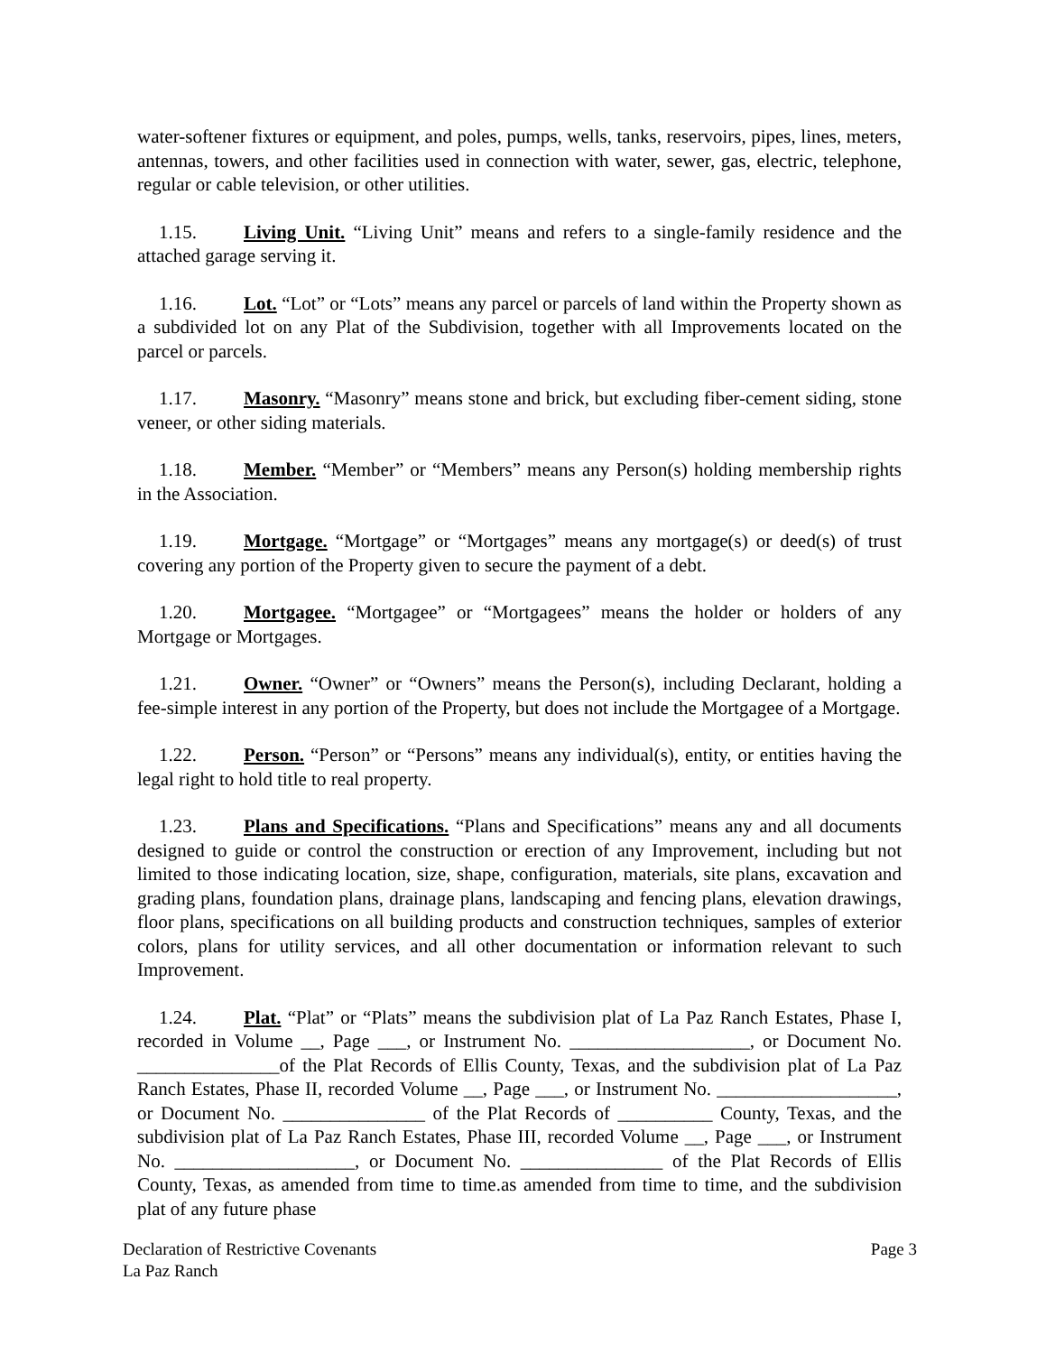water-softener fixtures or equipment, and poles, pumps, wells, tanks, reservoirs, pipes, lines, meters, antennas, towers, and other facilities used in connection with water, sewer, gas, electric, telephone, regular or cable television, or other utilities.
1.15. Living Unit. “Living Unit” means and refers to a single-family residence and the attached garage serving it.
1.16. Lot. “Lot” or “Lots” means any parcel or parcels of land within the Property shown as a subdivided lot on any Plat of the Subdivision, together with all Improvements located on the parcel or parcels.
1.17. Masonry. “Masonry” means stone and brick, but excluding fiber-cement siding, stone veneer, or other siding materials.
1.18. Member. “Member” or “Members” means any Person(s) holding membership rights in the Association.
1.19. Mortgage. “Mortgage” or “Mortgages” means any mortgage(s) or deed(s) of trust covering any portion of the Property given to secure the payment of a debt.
1.20. Mortgagee. “Mortgagee” or “Mortgagees” means the holder or holders of any Mortgage or Mortgages.
1.21. Owner. “Owner” or “Owners” means the Person(s), including Declarant, holding a fee-simple interest in any portion of the Property, but does not include the Mortgagee of a Mortgage.
1.22. Person. “Person” or “Persons” means any individual(s), entity, or entities having the legal right to hold title to real property.
1.23. Plans and Specifications. “Plans and Specifications” means any and all documents designed to guide or control the construction or erection of any Improvement, including but not limited to those indicating location, size, shape, configuration, materials, site plans, excavation and grading plans, foundation plans, drainage plans, landscaping and fencing plans, elevation drawings, floor plans, specifications on all building products and construction techniques, samples of exterior colors, plans for utility services, and all other documentation or information relevant to such Improvement.
1.24. Plat. “Plat” or “Plats” means the subdivision plat of La Paz Ranch Estates, Phase I, recorded in Volume __, Page ___, or Instrument No. ___________________, or Document No. _______________of the Plat Records of Ellis County, Texas, and the subdivision plat of La Paz Ranch Estates, Phase II, recorded Volume __, Page ___, or Instrument No. ___________________, or Document No. _______________ of the Plat Records of __________ County, Texas, and the subdivision plat of La Paz Ranch Estates, Phase III, recorded Volume __, Page ___, or Instrument No. ___________________, or Document No. _______________ of the Plat Records of Ellis County, Texas, as amended from time to time.as amended from time to time, and the subdivision plat of any future phase
Declaration of Restrictive Covenants
La Paz Ranch
Page 3